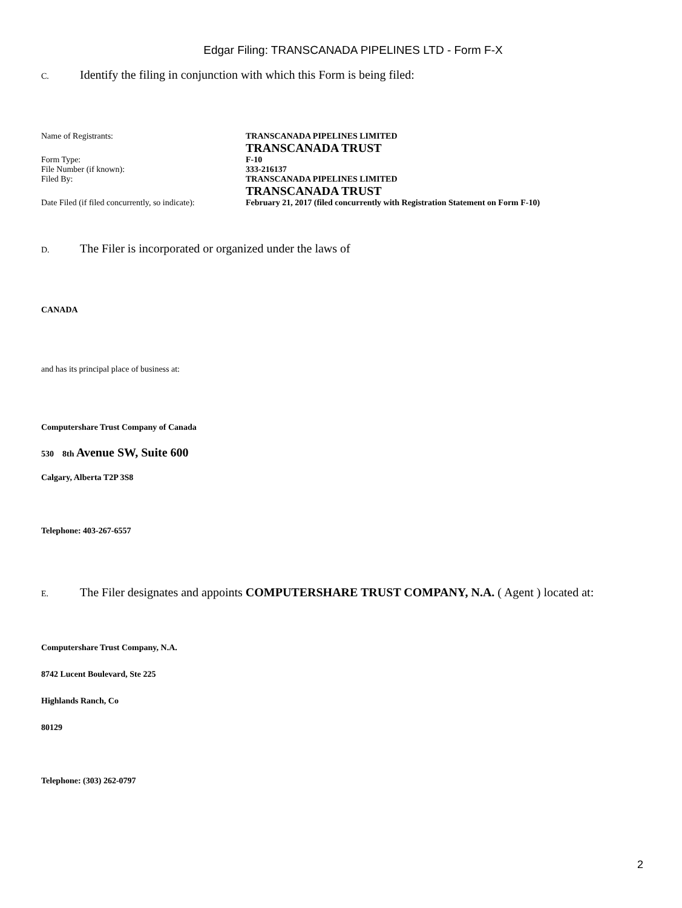Edgar Filing: TRANSCANADA PIPELINES LTD - Form F-X
C. Identify the filing in conjunction with which this Form is being filed:
| Name of Registrants: | TRANSCANADA PIPELINES LIMITED TRANSCANADA TRUST |
| Form Type: | F-10 |
| File Number (if known): | 333-216137 |
| Filed By: | TRANSCANADA PIPELINES LIMITED TRANSCANADA TRUST |
| Date Filed (if filed concurrently, so indicate): | February 21, 2017 (filed concurrently with Registration Statement on Form F-10) |
D. The Filer is incorporated or organized under the laws of
CANADA
and has its principal place of business at:
Computershare Trust Company of Canada
530 8th Avenue SW, Suite 600
Calgary, Alberta T2P 3S8
Telephone: 403-267-6557
E. The Filer designates and appoints COMPUTERSHARE TRUST COMPANY, N.A. ( Agent ) located at:
Computershare Trust Company, N.A.
8742 Lucent Boulevard, Ste 225
Highlands Ranch, Co
80129
Telephone: (303) 262-0797
2